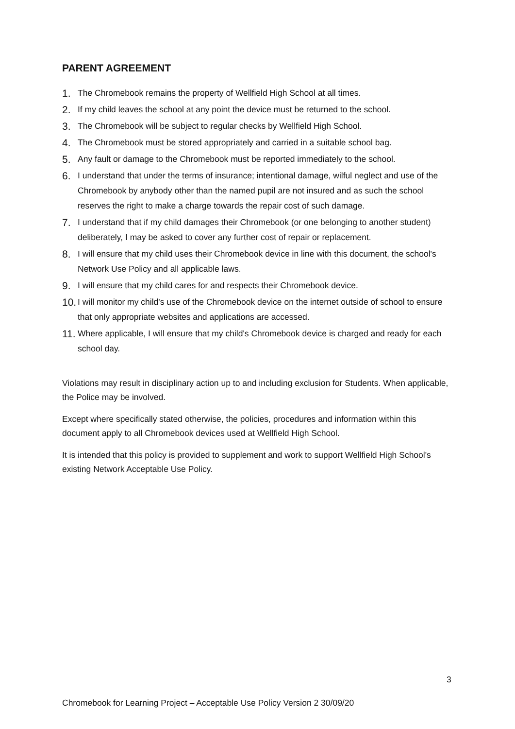PARENT AGREEMENT
1. The Chromebook remains the property of Wellfield High School at all times.
2. If my child leaves the school at any point the device must be returned to the school.
3. The Chromebook will be subject to regular checks by Wellfield High School.
4. The Chromebook must be stored appropriately and carried in a suitable school bag.
5. Any fault or damage to the Chromebook must be reported immediately to the school.
6. I understand that under the terms of insurance; intentional damage, wilful neglect and use of the Chromebook by anybody other than the named pupil are not insured and as such the school reserves the right to make a charge towards the repair cost of such damage.
7. I understand that if my child damages their Chromebook (or one belonging to another student) deliberately, I may be asked to cover any further cost of repair or replacement.
8. I will ensure that my child uses their Chromebook device in line with this document, the school's Network Use Policy and all applicable laws.
9. I will ensure that my child cares for and respects their Chromebook device.
10. I will monitor my child's use of the Chromebook device on the internet outside of school to ensure that only appropriate websites and applications are accessed.
11. Where applicable, I will ensure that my child's Chromebook device is charged and ready for each school day.
Violations may result in disciplinary action up to and including exclusion for Students. When applicable, the Police may be involved.
Except where specifically stated otherwise, the policies, procedures and information within this document apply to all Chromebook devices used at Wellfield High School.
It is intended that this policy is provided to supplement and work to support Wellfield High School's existing Network Acceptable Use Policy.
3
Chromebook for Learning Project – Acceptable Use Policy Version 2 30/09/20